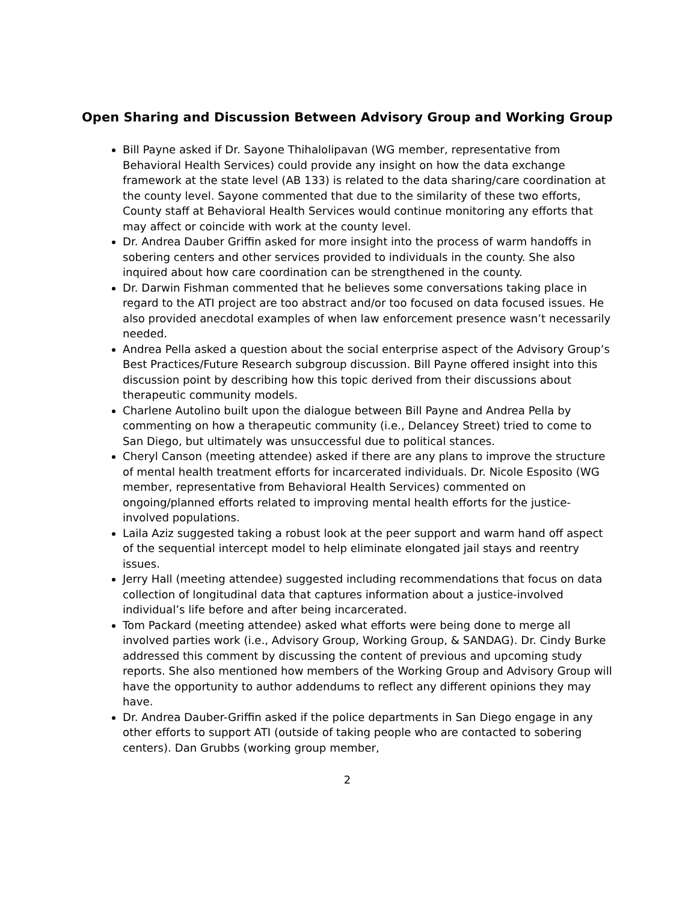Open Sharing and Discussion Between Advisory Group and Working Group
Bill Payne asked if Dr. Sayone Thihalolipavan (WG member, representative from Behavioral Health Services) could provide any insight on how the data exchange framework at the state level (AB 133) is related to the data sharing/care coordination at the county level. Sayone commented that due to the similarity of these two efforts, County staff at Behavioral Health Services would continue monitoring any efforts that may affect or coincide with work at the county level.
Dr. Andrea Dauber Griffin asked for more insight into the process of warm handoffs in sobering centers and other services provided to individuals in the county. She also inquired about how care coordination can be strengthened in the county.
Dr. Darwin Fishman commented that he believes some conversations taking place in regard to the ATI project are too abstract and/or too focused on data focused issues. He also provided anecdotal examples of when law enforcement presence wasn’t necessarily needed.
Andrea Pella asked a question about the social enterprise aspect of the Advisory Group’s Best Practices/Future Research subgroup discussion. Bill Payne offered insight into this discussion point by describing how this topic derived from their discussions about therapeutic community models.
Charlene Autolino built upon the dialogue between Bill Payne and Andrea Pella by commenting on how a therapeutic community (i.e., Delancey Street) tried to come to San Diego, but ultimately was unsuccessful due to political stances.
Cheryl Canson (meeting attendee) asked if there are any plans to improve the structure of mental health treatment efforts for incarcerated individuals. Dr. Nicole Esposito (WG member, representative from Behavioral Health Services) commented on ongoing/planned efforts related to improving mental health efforts for the justice-involved populations.
Laila Aziz suggested taking a robust look at the peer support and warm hand off aspect of the sequential intercept model to help eliminate elongated jail stays and reentry issues.
Jerry Hall (meeting attendee) suggested including recommendations that focus on data collection of longitudinal data that captures information about a justice-involved individual’s life before and after being incarcerated.
Tom Packard (meeting attendee) asked what efforts were being done to merge all involved parties work (i.e., Advisory Group, Working Group, & SANDAG). Dr. Cindy Burke addressed this comment by discussing the content of previous and upcoming study reports. She also mentioned how members of the Working Group and Advisory Group will have the opportunity to author addendums to reflect any different opinions they may have.
Dr. Andrea Dauber-Griffin asked if the police departments in San Diego engage in any other efforts to support ATI (outside of taking people who are contacted to sobering centers). Dan Grubbs (working group member,
2